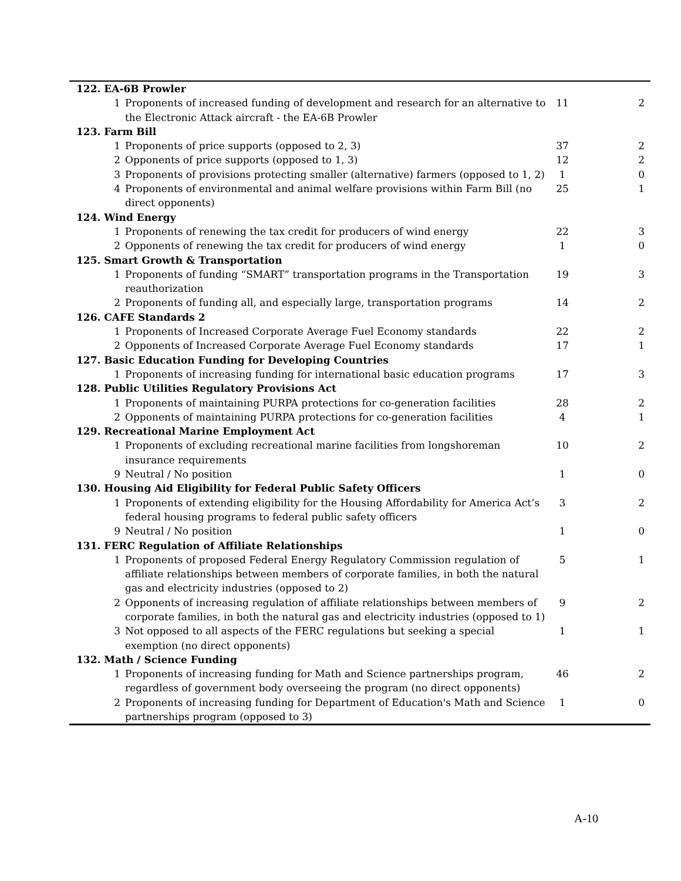| 122. EA-6B Prowler | | | |
| 1 | Proponents of increased funding of development and research for an alternative to the Electronic Attack aircraft - the EA-6B Prowler | 11 | 2 |
| 123. Farm Bill | | | |
| 1 | Proponents of price supports (opposed to 2, 3) | 37 | 2 |
| 2 | Opponents of price supports (opposed to 1, 3) | 12 | 2 |
| 3 | Proponents of provisions protecting smaller (alternative) farmers (opposed to 1, 2) | 1 | 0 |
| 4 | Proponents of environmental and animal welfare provisions within Farm Bill (no direct opponents) | 25 | 1 |
| 124. Wind Energy | | | |
| 1 | Proponents of renewing the tax credit for producers of wind energy | 22 | 3 |
| 2 | Opponents of renewing the tax credit for producers of wind energy | 1 | 0 |
| 125. Smart Growth & Transportation | | | |
| 1 | Proponents of funding “SMART” transportation programs in the Transportation reauthorization | 19 | 3 |
| 2 | Proponents of funding all, and especially large, transportation programs | 14 | 2 |
| 126. CAFE Standards 2 | | | |
| 1 | Proponents of Increased Corporate Average Fuel Economy standards | 22 | 2 |
| 2 | Opponents of Increased Corporate Average Fuel Economy standards | 17 | 1 |
| 127. Basic Education Funding for Developing Countries | | | |
| 1 | Proponents of increasing funding for international basic education programs | 17 | 3 |
| 128. Public Utilities Regulatory Provisions Act | | | |
| 1 | Proponents of maintaining PURPA protections for co-generation facilities | 28 | 2 |
| 2 | Opponents of maintaining PURPA protections for co-generation facilities | 4 | 1 |
| 129. Recreational Marine Employment Act | | | |
| 1 | Proponents of excluding recreational marine facilities from longshoreman insurance requirements | 10 | 2 |
| 9 | Neutral / No position | 1 | 0 |
| 130. Housing Aid Eligibility for Federal Public Safety Officers | | | |
| 1 | Proponents of extending eligibility for the Housing Affordability for America Act’s federal housing programs to federal public safety officers | 3 | 2 |
| 9 | Neutral / No position | 1 | 0 |
| 131. FERC Regulation of Affiliate Relationships | | | |
| 1 | Proponents of proposed Federal Energy Regulatory Commission regulation of affiliate relationships between members of corporate families, in both the natural gas and electricity industries (opposed to 2) | 5 | 1 |
| 2 | Opponents of increasing regulation of affiliate relationships between members of corporate families, in both the natural gas and electricity industries (opposed to 1) | 9 | 2 |
| 3 | Not opposed to all aspects of the FERC regulations but seeking a special exemption (no direct opponents) | 1 | 1 |
| 132. Math / Science Funding | | | |
| 1 | Proponents of increasing funding for Math and Science partnerships program, regardless of government body overseeing the program (no direct opponents) | 46 | 2 |
| 2 | Proponents of increasing funding for Department of Education's Math and Science partnerships program (opposed to 3) | 1 | 0 |
A-10